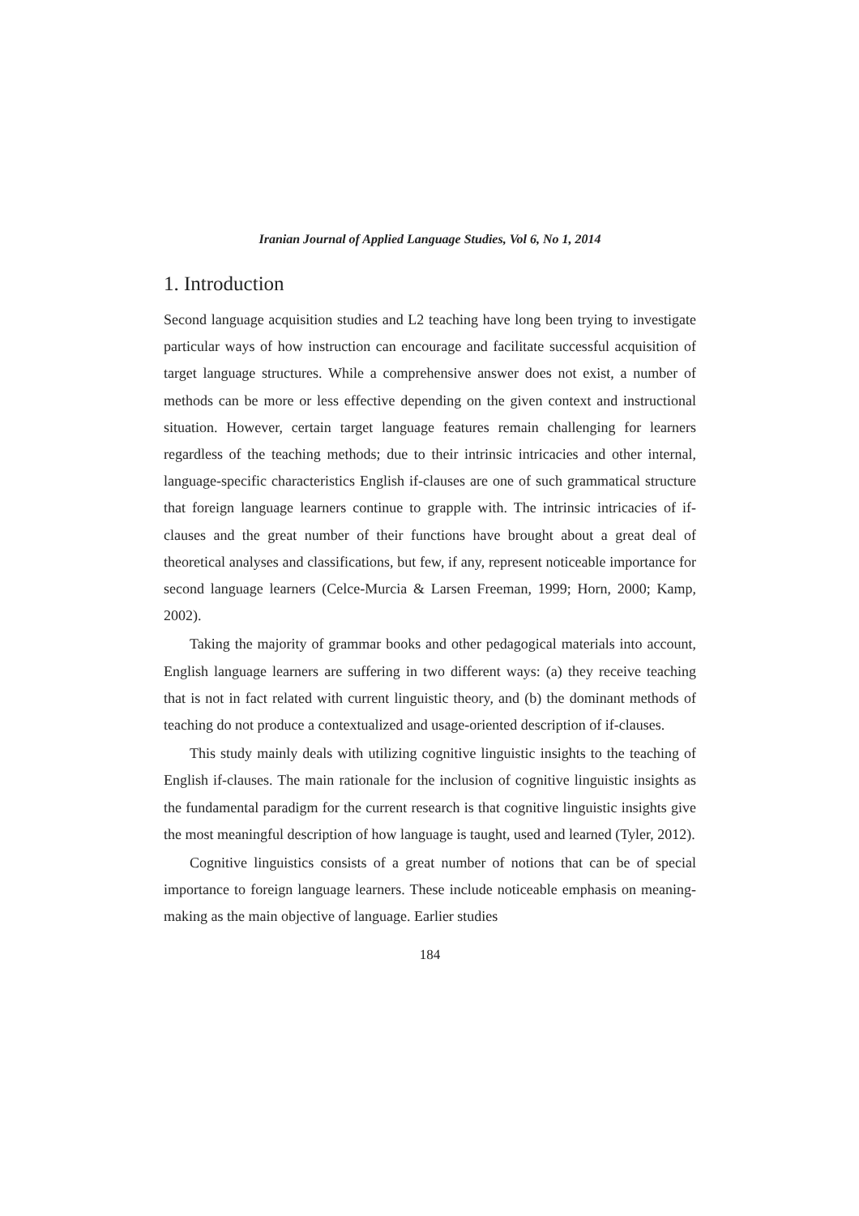Iranian Journal of Applied Language Studies, Vol 6, No 1, 2014
1. Introduction
Second language acquisition studies and L2 teaching have long been trying to investigate particular ways of how instruction can encourage and facilitate successful acquisition of target language structures. While a comprehensive answer does not exist, a number of methods can be more or less effective depending on the given context and instructional situation. However, certain target language features remain challenging for learners regardless of the teaching methods; due to their intrinsic intricacies and other internal, language-specific characteristics English if-clauses are one of such grammatical structure that foreign language learners continue to grapple with. The intrinsic intricacies of if-clauses and the great number of their functions have brought about a great deal of theoretical analyses and classifications, but few, if any, represent noticeable importance for second language learners (Celce-Murcia & Larsen Freeman, 1999; Horn, 2000; Kamp, 2002).
Taking the majority of grammar books and other pedagogical materials into account, English language learners are suffering in two different ways: (a) they receive teaching that is not in fact related with current linguistic theory, and (b) the dominant methods of teaching do not produce a contextualized and usage-oriented description of if-clauses.
This study mainly deals with utilizing cognitive linguistic insights to the teaching of English if-clauses. The main rationale for the inclusion of cognitive linguistic insights as the fundamental paradigm for the current research is that cognitive linguistic insights give the most meaningful description of how language is taught, used and learned (Tyler, 2012).
Cognitive linguistics consists of a great number of notions that can be of special importance to foreign language learners. These include noticeable emphasis on meaning-making as the main objective of language. Earlier studies
184